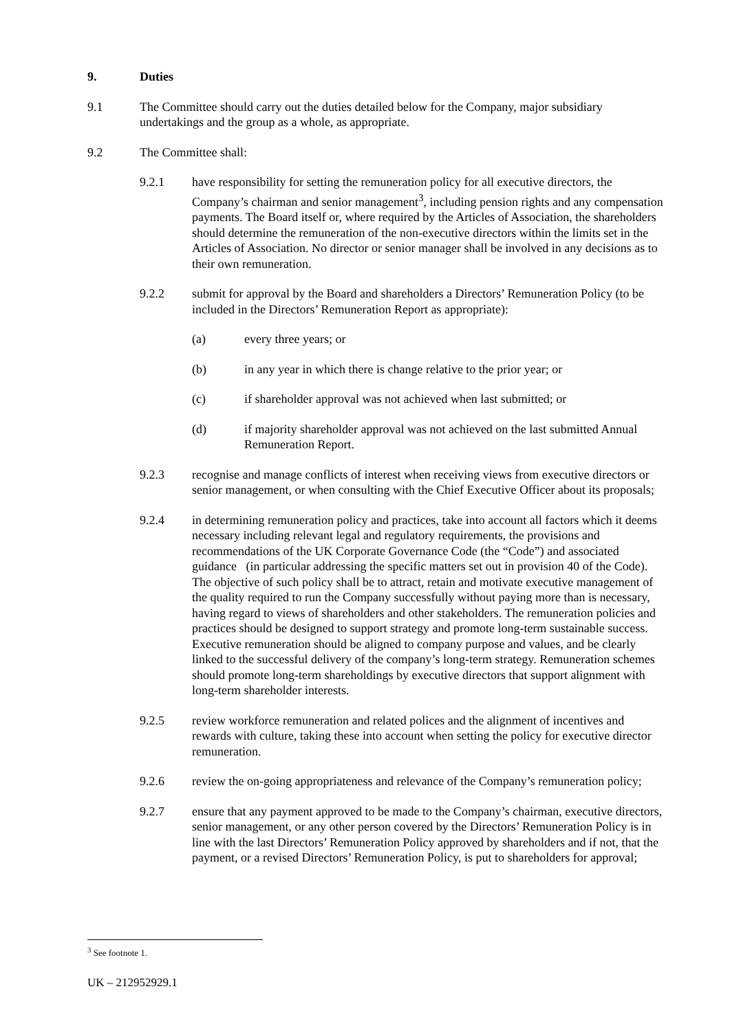9. Duties
9.1 The Committee should carry out the duties detailed below for the Company, major subsidiary undertakings and the group as a whole, as appropriate.
9.2 The Committee shall:
9.2.1 have responsibility for setting the remuneration policy for all executive directors, the Company’s chairman and senior management<sup>3</sup>, including pension rights and any compensation payments. The Board itself or, where required by the Articles of Association, the shareholders should determine the remuneration of the non-executive directors within the limits set in the Articles of Association. No director or senior manager shall be involved in any decisions as to their own remuneration.
9.2.2 submit for approval by the Board and shareholders a Directors’ Remuneration Policy (to be included in the Directors’ Remuneration Report as appropriate):
(a) every three years; or
(b) in any year in which there is change relative to the prior year; or
(c) if shareholder approval was not achieved when last submitted; or
(d) if majority shareholder approval was not achieved on the last submitted Annual Remuneration Report.
9.2.3 recognise and manage conflicts of interest when receiving views from executive directors or senior management, or when consulting with the Chief Executive Officer about its proposals;
9.2.4 in determining remuneration policy and practices, take into account all factors which it deems necessary including relevant legal and regulatory requirements, the provisions and recommendations of the UK Corporate Governance Code (the “Code”) and associated guidance (in particular addressing the specific matters set out in provision 40 of the Code). The objective of such policy shall be to attract, retain and motivate executive management of the quality required to run the Company successfully without paying more than is necessary, having regard to views of shareholders and other stakeholders. The remuneration policies and practices should be designed to support strategy and promote long-term sustainable success. Executive remuneration should be aligned to company purpose and values, and be clearly linked to the successful delivery of the company’s long-term strategy. Remuneration schemes should promote long-term shareholdings by executive directors that support alignment with long-term shareholder interests.
9.2.5 review workforce remuneration and related polices and the alignment of incentives and rewards with culture, taking these into account when setting the policy for executive director remuneration.
9.2.6 review the on-going appropriateness and relevance of the Company’s remuneration policy;
9.2.7 ensure that any payment approved to be made to the Company’s chairman, executive directors, senior management, or any other person covered by the Directors’ Remuneration Policy is in line with the last Directors’ Remuneration Policy approved by shareholders and if not, that the payment, or a revised Directors’ Remuneration Policy, is put to shareholders for approval;
<sup>3</sup> See footnote 1.
UK – 212952929.1